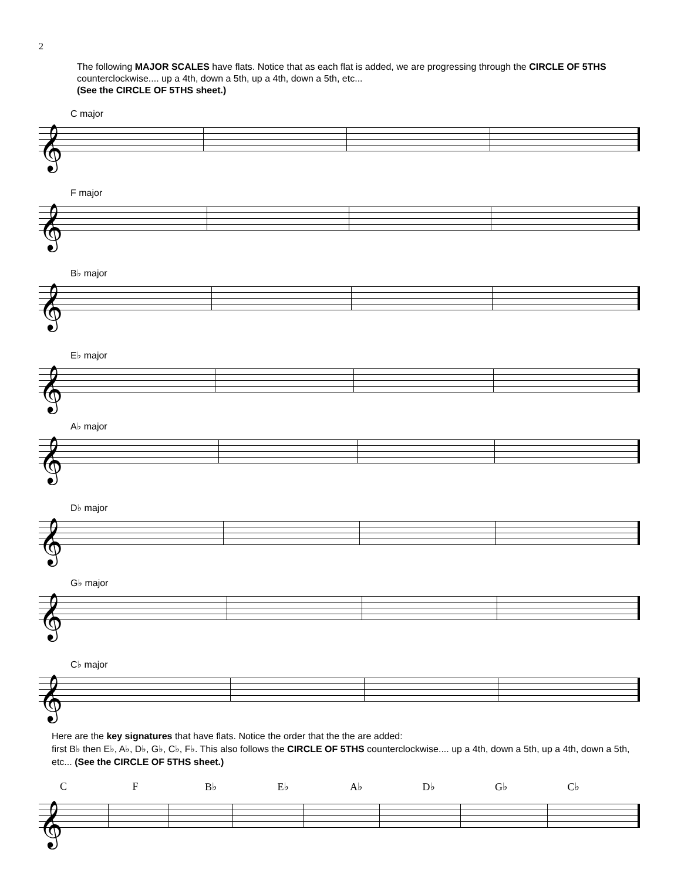2
The following MAJOR SCALES have flats. Notice that as each flat is added, we are progressing through the CIRCLE OF 5THS counterclockwise.... up a 4th, down a 5th, up a 4th, down a 5th, etc...
(See the CIRCLE OF 5THS sheet.)
C major
𝄞
F major
𝄞
B♭ major
𝄞
E♭ major
𝄞
A♭ major
𝄞
D♭ major
𝄞
G♭ major
𝄞
C♭ major
𝄞
Here are the key signatures that have flats. Notice the order that the the are added:
first B♭ then E♭, A♭, D♭, G♭, C♭, F♭. This also follows the CIRCLE OF 5THS counterclockwise.... up a 4th, down a 5th, up a 4th, down a 5th, etc... (See the CIRCLE OF 5THS sheet.)
C F B♭ E♭ A♭ D♭ G♭ C♭
𝄞